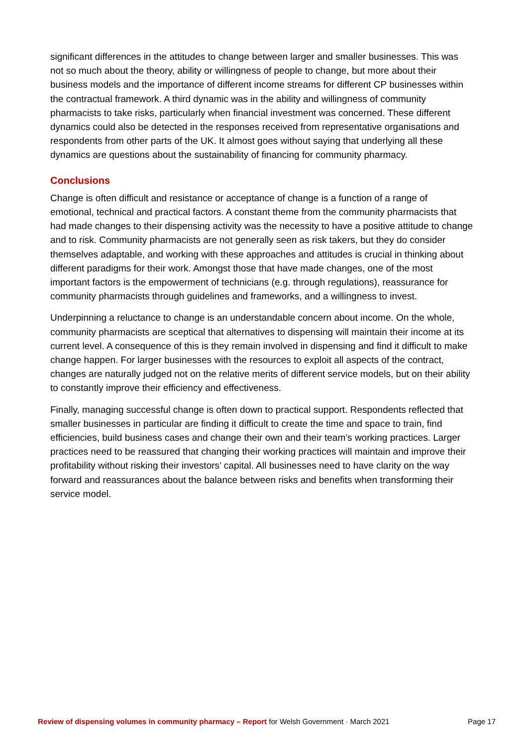significant differences in the attitudes to change between larger and smaller businesses. This was not so much about the theory, ability or willingness of people to change, but more about their business models and the importance of different income streams for different CP businesses within the contractual framework. A third dynamic was in the ability and willingness of community pharmacists to take risks, particularly when financial investment was concerned. These different dynamics could also be detected in the responses received from representative organisations and respondents from other parts of the UK. It almost goes without saying that underlying all these dynamics are questions about the sustainability of financing for community pharmacy.
Conclusions
Change is often difficult and resistance or acceptance of change is a function of a range of emotional, technical and practical factors. A constant theme from the community pharmacists that had made changes to their dispensing activity was the necessity to have a positive attitude to change and to risk. Community pharmacists are not generally seen as risk takers, but they do consider themselves adaptable, and working with these approaches and attitudes is crucial in thinking about different paradigms for their work. Amongst those that have made changes, one of the most important factors is the empowerment of technicians (e.g. through regulations), reassurance for community pharmacists through guidelines and frameworks, and a willingness to invest.
Underpinning a reluctance to change is an understandable concern about income. On the whole, community pharmacists are sceptical that alternatives to dispensing will maintain their income at its current level. A consequence of this is they remain involved in dispensing and find it difficult to make change happen. For larger businesses with the resources to exploit all aspects of the contract, changes are naturally judged not on the relative merits of different service models, but on their ability to constantly improve their efficiency and effectiveness.
Finally, managing successful change is often down to practical support. Respondents reflected that smaller businesses in particular are finding it difficult to create the time and space to train, find efficiencies, build business cases and change their own and their team’s working practices. Larger practices need to be reassured that changing their working practices will maintain and improve their profitability without risking their investors’ capital. All businesses need to have clarity on the way forward and reassurances about the balance between risks and benefits when transforming their service model.
Review of dispensing volumes in community pharmacy – Report for Welsh Government · March 2021 Page 17